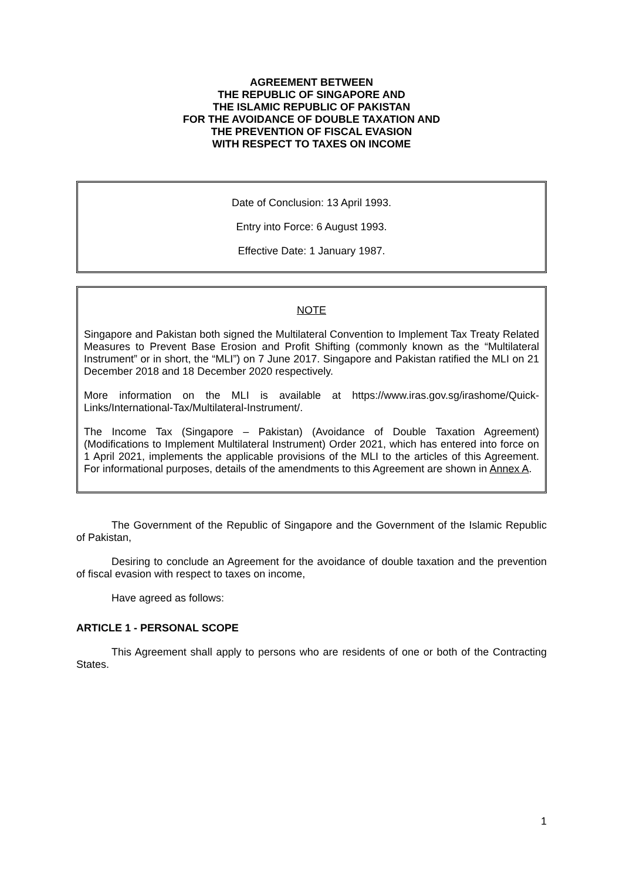AGREEMENT BETWEEN
THE REPUBLIC OF SINGAPORE AND
THE ISLAMIC REPUBLIC OF PAKISTAN
FOR THE AVOIDANCE OF DOUBLE TAXATION AND
THE PREVENTION OF FISCAL EVASION
WITH RESPECT TO TAXES ON INCOME
Date of Conclusion: 13 April 1993.
Entry into Force: 6 August 1993.
Effective Date: 1 January 1987.
NOTE
Singapore and Pakistan both signed the Multilateral Convention to Implement Tax Treaty Related Measures to Prevent Base Erosion and Profit Shifting (commonly known as the “Multilateral Instrument” or in short, the “MLI”) on 7 June 2017. Singapore and Pakistan ratified the MLI on 21 December 2018 and 18 December 2020 respectively.
More information on the MLI is available at https://www.iras.gov.sg/irashome/Quick-Links/International-Tax/Multilateral-Instrument/.
The Income Tax (Singapore – Pakistan) (Avoidance of Double Taxation Agreement) (Modifications to Implement Multilateral Instrument) Order 2021, which has entered into force on 1 April 2021, implements the applicable provisions of the MLI to the articles of this Agreement. For informational purposes, details of the amendments to this Agreement are shown in Annex A.
The Government of the Republic of Singapore and the Government of the Islamic Republic of Pakistan,
Desiring to conclude an Agreement for the avoidance of double taxation and the prevention of fiscal evasion with respect to taxes on income,
Have agreed as follows:
ARTICLE 1 - PERSONAL SCOPE
This Agreement shall apply to persons who are residents of one or both of the Contracting States.
1